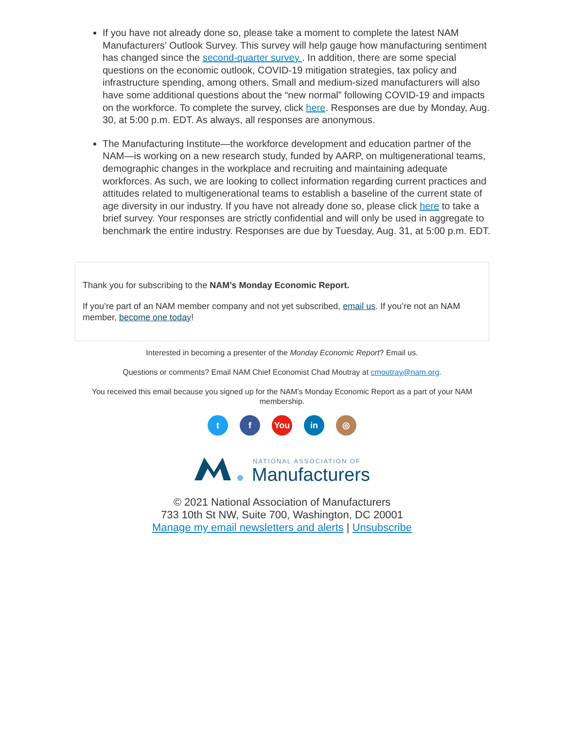If you have not already done so, please take a moment to complete the latest NAM Manufacturers’ Outlook Survey. This survey will help gauge how manufacturing sentiment has changed since the second-quarter survey . In addition, there are some special questions on the economic outlook, COVID-19 mitigation strategies, tax policy and infrastructure spending, among others. Small and medium-sized manufacturers will also have some additional questions about the “new normal” following COVID-19 and impacts on the workforce. To complete the survey, click here. Responses are due by Monday, Aug. 30, at 5:00 p.m. EDT. As always, all responses are anonymous.
The Manufacturing Institute—the workforce development and education partner of the NAM—is working on a new research study, funded by AARP, on multigenerational teams, demographic changes in the workplace and recruiting and maintaining adequate workforces. As such, we are looking to collect information regarding current practices and attitudes related to multigenerational teams to establish a baseline of the current state of age diversity in our industry. If you have not already done so, please click here to take a brief survey. Your responses are strictly confidential and will only be used in aggregate to benchmark the entire industry. Responses are due by Tuesday, Aug. 31, at 5:00 p.m. EDT.
Thank you for subscribing to the NAM’s Monday Economic Report.
If you’re part of an NAM member company and not yet subscribed, email us. If you’re not an NAM member, become one today!
Interested in becoming a presenter of the Monday Economic Report? Email us.
Questions or comments? Email NAM Chief Economist Chad Moutray at cmoutray@nam.org.
You received this email because you signed up for the NAM’s Monday Economic Report as a part of your NAM membership.
tf You in ◎
NATIONAL ASSOCIATION OF
Manufacturers
© 2021 National Association of Manufacturers
733 10th St NW, Suite 700, Washington, DC 20001
Manage my email newsletters and alerts | Unsubscribe